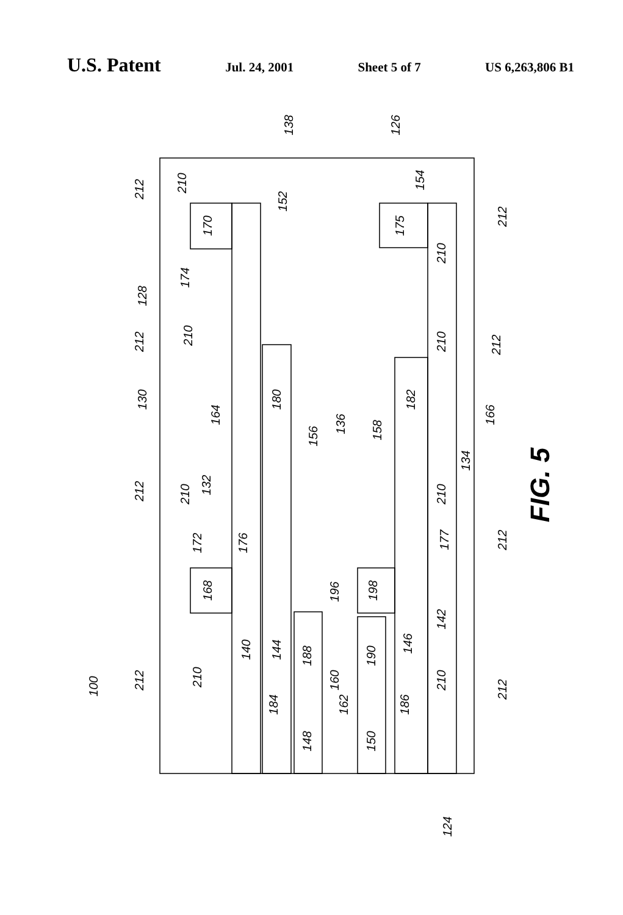U.S. Patent Jul. 24, 2001 Sheet 5 of 7 US 6,263,806 B1
170
168
175
198
180
182
136
132
134
140
144
188
190
146
142
148
150
138
126
100
124
128
130
156
158
164
166
172
176
177
174
152
154
196
160
184
162
186
212
210
212
210
212
210
212
210
212
210
212
210
212
210
212
210
FIG. 5